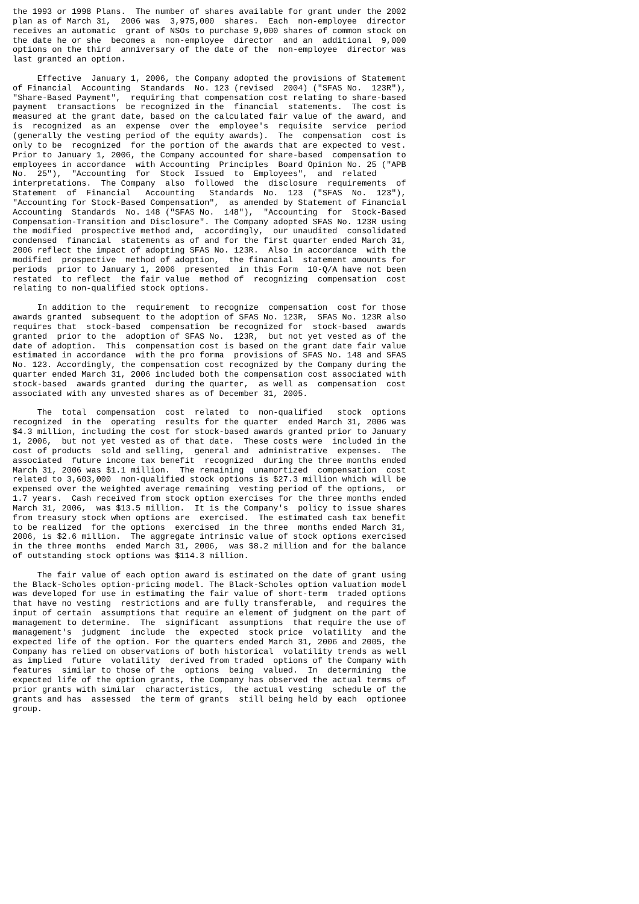the 1993 or 1998 Plans.  The number of shares available for grant under the 2002
plan as of March 31,  2006 was  3,975,000  shares.  Each  non-employee  director
receives an automatic  grant of NSOs to purchase 9,000 shares of common stock on
the date he or she  becomes a  non-employee  director  and an  additional  9,000
options on the third  anniversary of the date of the  non-employee  director was
last granted an option.

     Effective  January 1, 2006, the Company adopted the provisions of Statement
of Financial  Accounting  Standards  No. 123 (revised  2004) ("SFAS No.  123R"),
"Share-Based Payment",  requiring that compensation cost relating to share-based
payment  transactions  be recognized in the  financial  statements.  The cost is
measured at the grant date, based on the calculated fair value of the award, and
is  recognized  as an  expense  over the  employee's  requisite  service  period
(generally the vesting period of the equity awards).  The  compensation  cost is
only to be  recognized  for the portion of the awards that are expected to vest.
Prior to January 1, 2006, the Company accounted for share-based  compensation to
employees in accordance  with Accounting  Principles  Board Opinion No. 25 ("APB
No.  25"),  "Accounting  for  Stock  Issued  to  Employees",  and  related
interpretations.  The Company  also  followed  the  disclosure  requirements  of
Statement  of  Financial   Accounting   Standards  No.  123  ("SFAS  No.  123"),
"Accounting for Stock-Based Compensation",  as amended by Statement of Financial
Accounting  Standards  No. 148 ("SFAS No.  148"),  "Accounting  for  Stock-Based
Compensation-Transition and Disclosure". The Company adopted SFAS No. 123R using
the modified  prospective method and,  accordingly,  our unaudited  consolidated
condensed  financial  statements as of and for the first quarter ended March 31,
2006 reflect the impact of adopting SFAS No. 123R.  Also in accordance  with the
modified  prospective  method of adoption,  the financial  statement amounts for
periods  prior to January 1, 2006  presented  in this Form  10-Q/A have not been
restated  to reflect  the fair value  method of  recognizing  compensation  cost
relating to non-qualified stock options.

     In addition to the  requirement  to recognize  compensation  cost for those
awards granted  subsequent to the adoption of SFAS No. 123R,  SFAS No. 123R also
requires that  stock-based  compensation  be recognized for  stock-based  awards
granted  prior to the  adoption of SFAS No.  123R,  but not yet vested as of the
date of adoption.  This  compensation cost is based on the grant date fair value
estimated in accordance  with the pro forma  provisions of SFAS No. 148 and SFAS
No. 123. Accordingly, the compensation cost recognized by the Company during the
quarter ended March 31, 2006 included both the compensation cost associated with
stock-based  awards granted  during the quarter,  as well as  compensation  cost
associated with any unvested shares as of December 31, 2005.

     The  total  compensation  cost  related  to  non-qualified   stock  options
recognized  in the  operating  results for the quarter  ended March 31, 2006 was
$4.3 million, including the cost for stock-based awards granted prior to January
1, 2006,  but not yet vested as of that date.  These costs were  included in the
cost of products  sold and selling,  general and  administrative  expenses.  The
associated  future income tax benefit  recognized  during the three months ended
March 31, 2006 was $1.1 million.  The remaining  unamortized  compensation  cost
related to 3,603,000  non-qualified stock options is $27.3 million which will be
expensed over the weighted average remaining  vesting period of the options,  or
1.7 years.  Cash received from stock option exercises for the three months ended
March 31, 2006,  was $13.5 million.  It is the Company's  policy to issue shares
from treasury stock when options are  exercised.  The estimated cash tax benefit
to be realized  for the options  exercised  in the three  months ended March 31,
2006, is $2.6 million.  The aggregate intrinsic value of stock options exercised
in the three months  ended March 31, 2006,  was $8.2 million and for the balance
of outstanding stock options was $114.3 million.

     The fair value of each option award is estimated on the date of grant using
the Black-Scholes option-pricing model. The Black-Scholes option valuation model
was developed for use in estimating the fair value of short-term  traded options
that have no vesting  restrictions and are fully transferable,  and requires the
input of certain  assumptions that require an element of judgment on the part of
management to determine.  The  significant  assumptions  that require the use of
management's  judgment  include  the  expected  stock price  volatility  and the
expected life of the option. For the quarters ended March 31, 2006 and 2005, the
Company has relied on observations of both historical  volatility trends as well
as implied  future  volatility  derived from traded  options of the Company with
features  similar to those of the  options  being  valued.  In  determining  the
expected life of the option grants, the Company has observed the actual terms of
prior grants with similar  characteristics,  the actual vesting  schedule of the
grants and has  assessed  the term of grants  still being held by each  optionee
group.